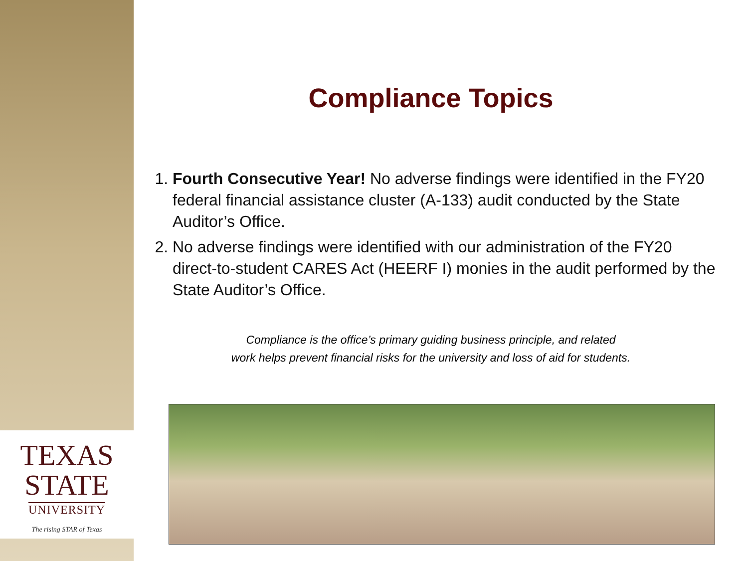TEXAS
STATE
UNIVERSITY
The rising STAR of Texas
Compliance Topics
1. Fourth Consecutive Year! No adverse findings were identified in the FY20 federal financial assistance cluster (A-133) audit conducted by the State Auditor’s Office.
2. No adverse findings were identified with our administration of the FY20 direct-to-student CARES Act (HEERF I) monies in the audit performed by the State Auditor’s Office.
Compliance is the office’s primary guiding business principle, and related
work helps prevent financial risks for the university and loss of aid for students.